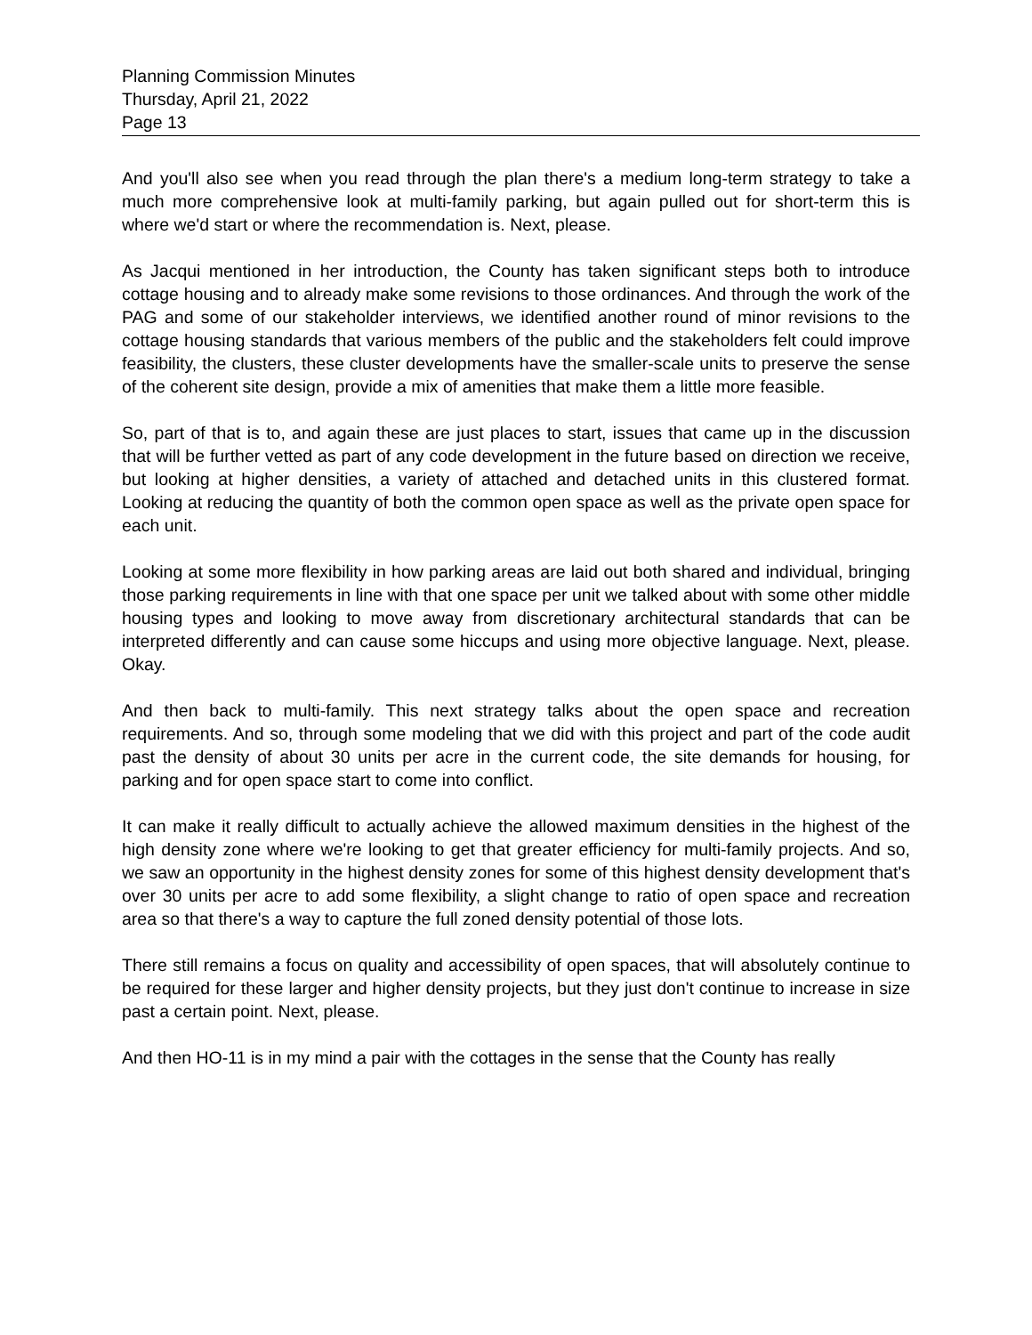Planning Commission Minutes
Thursday, April 21, 2022
Page 13
And you'll also see when you read through the plan there's a medium long-term strategy to take a much more comprehensive look at multi-family parking, but again pulled out for short-term this is where we'd start or where the recommendation is. Next, please.
As Jacqui mentioned in her introduction, the County has taken significant steps both to introduce cottage housing and to already make some revisions to those ordinances. And through the work of the PAG and some of our stakeholder interviews, we identified another round of minor revisions to the cottage housing standards that various members of the public and the stakeholders felt could improve feasibility, the clusters, these cluster developments have the smaller-scale units to preserve the sense of the coherent site design, provide a mix of amenities that make them a little more feasible.
So, part of that is to, and again these are just places to start, issues that came up in the discussion that will be further vetted as part of any code development in the future based on direction we receive, but looking at higher densities, a variety of attached and detached units in this clustered format. Looking at reducing the quantity of both the common open space as well as the private open space for each unit.
Looking at some more flexibility in how parking areas are laid out both shared and individual, bringing those parking requirements in line with that one space per unit we talked about with some other middle housing types and looking to move away from discretionary architectural standards that can be interpreted differently and can cause some hiccups and using more objective language. Next, please. Okay.
And then back to multi-family. This next strategy talks about the open space and recreation requirements. And so, through some modeling that we did with this project and part of the code audit past the density of about 30 units per acre in the current code, the site demands for housing, for parking and for open space start to come into conflict.
It can make it really difficult to actually achieve the allowed maximum densities in the highest of the high density zone where we're looking to get that greater efficiency for multi-family projects. And so, we saw an opportunity in the highest density zones for some of this highest density development that's over 30 units per acre to add some flexibility, a slight change to ratio of open space and recreation area so that there's a way to capture the full zoned density potential of those lots.
There still remains a focus on quality and accessibility of open spaces, that will absolutely continue to be required for these larger and higher density projects, but they just don't continue to increase in size past a certain point. Next, please.
And then HO-11 is in my mind a pair with the cottages in the sense that the County has really